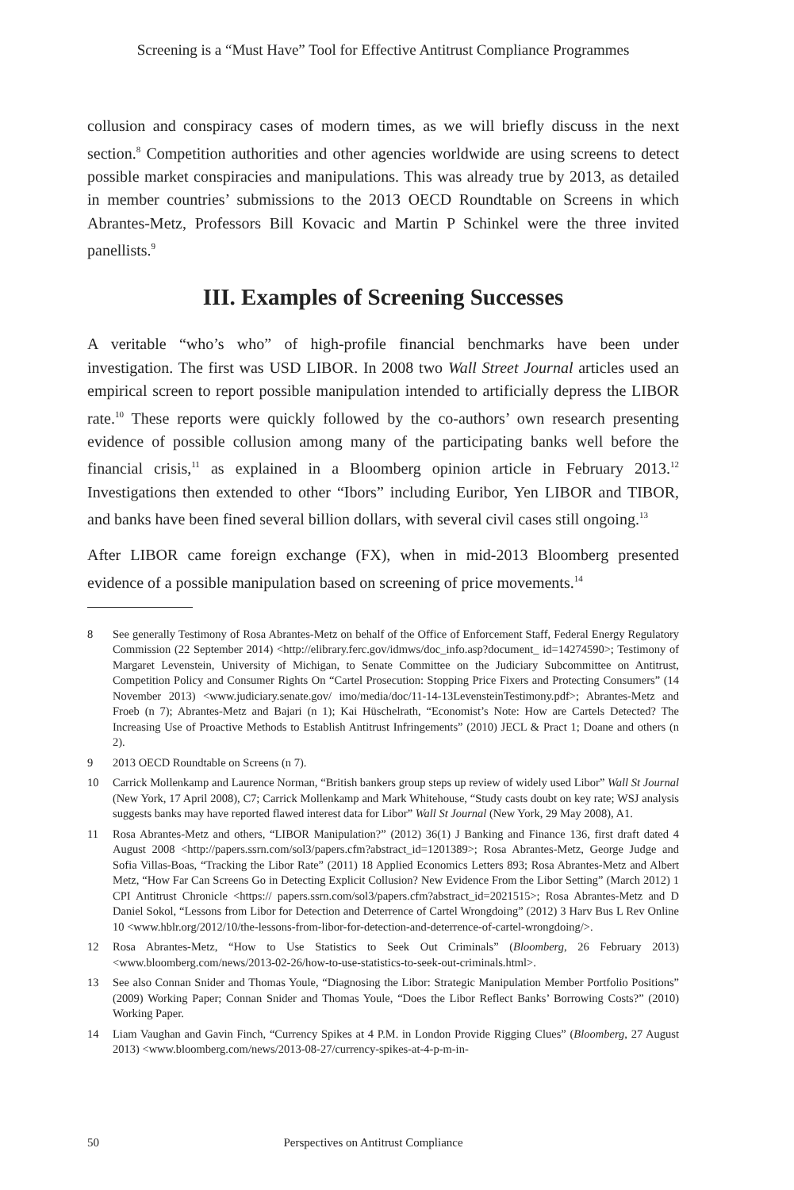Screening is a “Must Have” Tool for Effective Antitrust Compliance Programmes
collusion and conspiracy cases of modern times, as we will briefly discuss in the next section.<sup>8</sup> Competition authorities and other agencies worldwide are using screens to detect possible market conspiracies and manipulations. This was already true by 2013, as detailed in member countries’ submissions to the 2013 OECD Roundtable on Screens in which Abrantes-Metz, Professors Bill Kovacic and Martin P Schinkel were the three invited panellists.<sup>9</sup>
III. Examples of Screening Successes
A veritable “who’s who” of high-profile financial benchmarks have been under investigation. The first was USD LIBOR. In 2008 two Wall Street Journal articles used an empirical screen to report possible manipulation intended to artificially depress the LIBOR rate.<sup>10</sup> These reports were quickly followed by the co-authors’ own research presenting evidence of possible collusion among many of the participating banks well before the financial crisis,<sup>11</sup> as explained in a Bloomberg opinion article in February 2013.<sup>12</sup> Investigations then extended to other “Ibors” including Euribor, Yen LIBOR and TIBOR, and banks have been fined several billion dollars, with several civil cases still ongoing.<sup>13</sup>
After LIBOR came foreign exchange (FX), when in mid-2013 Bloomberg presented evidence of a possible manipulation based on screening of price movements.<sup>14</sup>
8 See generally Testimony of Rosa Abrantes-Metz on behalf of the Office of Enforcement Staff, Federal Energy Regulatory Commission (22 September 2014) <http://elibrary.ferc.gov/idmws/doc_info.asp?document_ id=14274590>; Testimony of Margaret Levenstein, University of Michigan, to Senate Committee on the Judiciary Subcommittee on Antitrust, Competition Policy and Consumer Rights On “Cartel Prosecution: Stopping Price Fixers and Protecting Consumers” (14 November 2013) <www.judiciary.senate.gov/ imo/media/doc/11-14-13LevensteinTestimony.pdf>; Abrantes-Metz and Froeb (n 7); Abrantes-Metz and Bajari (n 1); Kai Hüschelrath, “Economist’s Note: How are Cartels Detected? The Increasing Use of Proactive Methods to Establish Antitrust Infringements” (2010) JECL & Pract 1; Doane and others (n 2).
9 2013 OECD Roundtable on Screens (n 7).
10 Carrick Mollenkamp and Laurence Norman, “British bankers group steps up review of widely used Libor” Wall St Journal (New York, 17 April 2008), C7; Carrick Mollenkamp and Mark Whitehouse, “Study casts doubt on key rate; WSJ analysis suggests banks may have reported flawed interest data for Libor” Wall St Journal (New York, 29 May 2008), A1.
11 Rosa Abrantes-Metz and others, “LIBOR Manipulation?” (2012) 36(1) J Banking and Finance 136, first draft dated 4 August 2008 <http://papers.ssrn.com/sol3/papers.cfm?abstract_id=1201389>; Rosa Abrantes-Metz, George Judge and Sofia Villas-Boas, “Tracking the Libor Rate” (2011) 18 Applied Economics Letters 893; Rosa Abrantes-Metz and Albert Metz, “How Far Can Screens Go in Detecting Explicit Collusion? New Evidence From the Libor Setting” (March 2012) 1 CPI Antitrust Chronicle <https:// papers.ssrn.com/sol3/papers.cfm?abstract_id=2021515>; Rosa Abrantes-Metz and D Daniel Sokol, “Lessons from Libor for Detection and Deterrence of Cartel Wrongdoing” (2012) 3 Harv Bus L Rev Online 10 <www.hblr.org/2012/10/the-lessons-from-libor-for-detection-and-deterrence-of-cartel-wrongdoing/>.
12 Rosa Abrantes-Metz, “How to Use Statistics to Seek Out Criminals” (Bloomberg, 26 February 2013) <www.bloomberg.com/news/2013-02-26/how-to-use-statistics-to-seek-out-criminals.html>.
13 See also Connan Snider and Thomas Youle, “Diagnosing the Libor: Strategic Manipulation Member Portfolio Positions” (2009) Working Paper; Connan Snider and Thomas Youle, “Does the Libor Reflect Banks’ Borrowing Costs?” (2010) Working Paper.
14 Liam Vaughan and Gavin Finch, “Currency Spikes at 4 P.M. in London Provide Rigging Clues” (Bloomberg, 27 August 2013) <www.bloomberg.com/news/2013-08-27/currency-spikes-at-4-p-m-in-
50 Perspectives on Antitrust Compliance